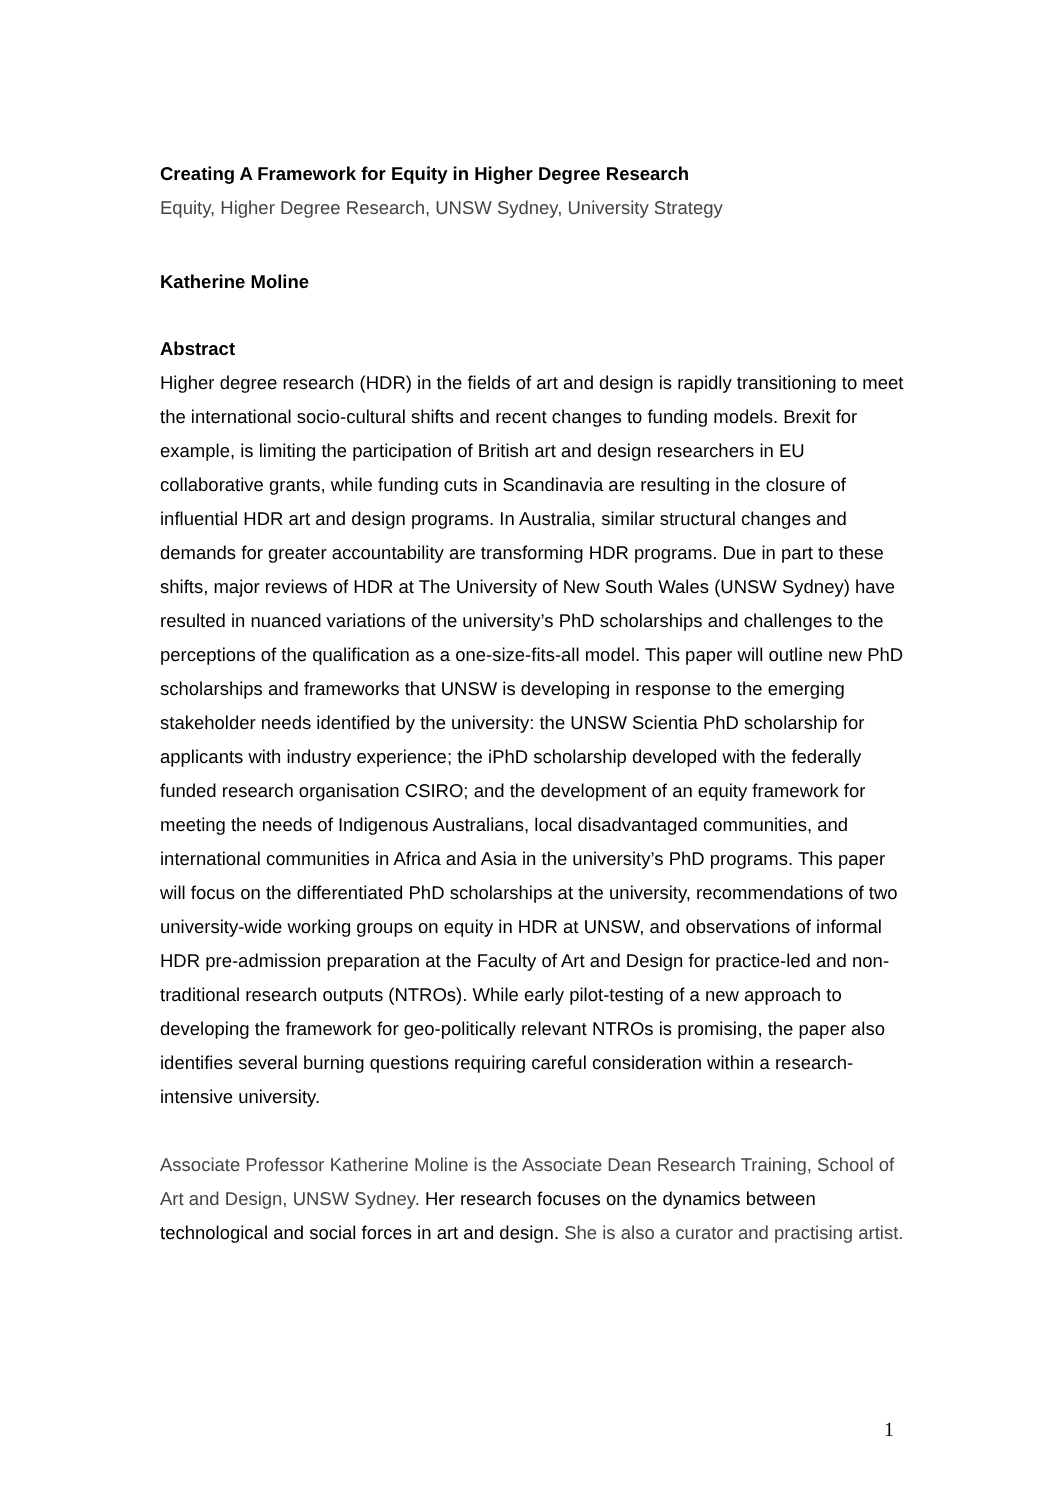Creating A Framework for Equity in Higher Degree Research
Equity, Higher Degree Research, UNSW Sydney, University Strategy
Katherine Moline
Abstract
Higher degree research (HDR) in the fields of art and design is rapidly transitioning to meet the international socio-cultural shifts and recent changes to funding models. Brexit for example, is limiting the participation of British art and design researchers in EU collaborative grants, while funding cuts in Scandinavia are resulting in the closure of influential HDR art and design programs. In Australia, similar structural changes and demands for greater accountability are transforming HDR programs. Due in part to these shifts, major reviews of HDR at The University of New South Wales (UNSW Sydney) have resulted in nuanced variations of the university’s PhD scholarships and challenges to the perceptions of the qualification as a one-size-fits-all model. This paper will outline new PhD scholarships and frameworks that UNSW is developing in response to the emerging stakeholder needs identified by the university: the UNSW Scientia PhD scholarship for applicants with industry experience; the iPhD scholarship developed with the federally funded research organisation CSIRO; and the development of an equity framework for meeting the needs of Indigenous Australians, local disadvantaged communities, and international communities in Africa and Asia in the university’s PhD programs. This paper will focus on the differentiated PhD scholarships at the university, recommendations of two university-wide working groups on equity in HDR at UNSW, and observations of informal HDR pre-admission preparation at the Faculty of Art and Design for practice-led and non-traditional research outputs (NTROs). While early pilot-testing of a new approach to developing the framework for geo-politically relevant NTROs is promising, the paper also identifies several burning questions requiring careful consideration within a research-intensive university.
Associate Professor Katherine Moline is the Associate Dean Research Training, School of Art and Design, UNSW Sydney. Her research focuses on the dynamics between technological and social forces in art and design. She is also a curator and practising artist.
1